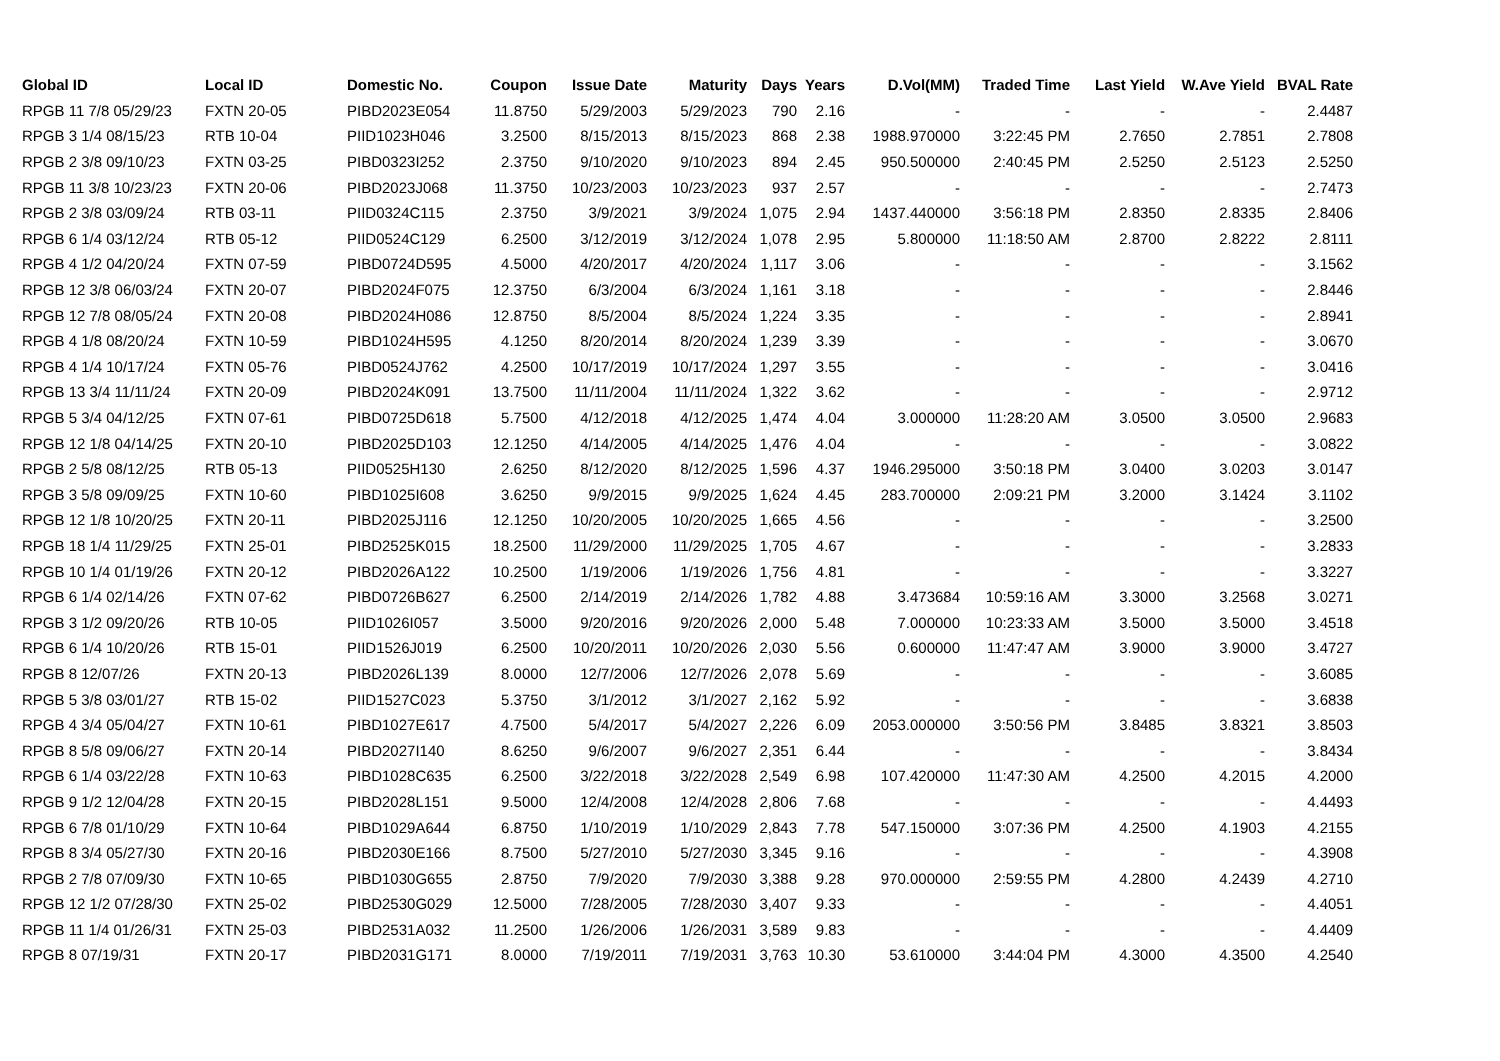| Global ID | Local ID | Domestic No. | Coupon | Issue Date | Maturity | Days | Years | D.Vol(MM) | Traded Time | Last Yield | W.Ave Yield | BVAL Rate |
| --- | --- | --- | --- | --- | --- | --- | --- | --- | --- | --- | --- | --- |
| RPGB 11 7/8 05/29/23 | FXTN 20-05 | PIBD2023E054 | 11.8750 | 5/29/2003 | 5/29/2023 | 790 | 2.16 | - | - | - | - | 2.4487 |
| RPGB 3 1/4 08/15/23 | RTB 10-04 | PIID1023H046 | 3.2500 | 8/15/2013 | 8/15/2023 | 868 | 2.38 | 1988.970000 | 3:22:45 PM | 2.7650 | 2.7851 | 2.7808 |
| RPGB 2 3/8 09/10/23 | FXTN 03-25 | PIBD0323I252 | 2.3750 | 9/10/2020 | 9/10/2023 | 894 | 2.45 | 950.500000 | 2:40:45 PM | 2.5250 | 2.5123 | 2.5250 |
| RPGB 11 3/8 10/23/23 | FXTN 20-06 | PIBD2023J068 | 11.3750 | 10/23/2003 | 10/23/2023 | 937 | 2.57 | - | - | - | - | 2.7473 |
| RPGB 2 3/8 03/09/24 | RTB 03-11 | PIID0324C115 | 2.3750 | 3/9/2021 | 3/9/2024 | 1,075 | 2.94 | 1437.440000 | 3:56:18 PM | 2.8350 | 2.8335 | 2.8406 |
| RPGB 6 1/4 03/12/24 | RTB 05-12 | PIID0524C129 | 6.2500 | 3/12/2019 | 3/12/2024 | 1,078 | 2.95 | 5.800000 | 11:18:50 AM | 2.8700 | 2.8222 | 2.8111 |
| RPGB 4 1/2 04/20/24 | FXTN 07-59 | PIBD0724D595 | 4.5000 | 4/20/2017 | 4/20/2024 | 1,117 | 3.06 | - | - | - | - | 3.1562 |
| RPGB 12 3/8 06/03/24 | FXTN 20-07 | PIBD2024F075 | 12.3750 | 6/3/2004 | 6/3/2024 | 1,161 | 3.18 | - | - | - | - | 2.8446 |
| RPGB 12 7/8 08/05/24 | FXTN 20-08 | PIBD2024H086 | 12.8750 | 8/5/2004 | 8/5/2024 | 1,224 | 3.35 | - | - | - | - | 2.8941 |
| RPGB 4 1/8 08/20/24 | FXTN 10-59 | PIBD1024H595 | 4.1250 | 8/20/2014 | 8/20/2024 | 1,239 | 3.39 | - | - | - | - | 3.0670 |
| RPGB 4 1/4 10/17/24 | FXTN 05-76 | PIBD0524J762 | 4.2500 | 10/17/2019 | 10/17/2024 | 1,297 | 3.55 | - | - | - | - | 3.0416 |
| RPGB 13 3/4 11/11/24 | FXTN 20-09 | PIBD2024K091 | 13.7500 | 11/11/2004 | 11/11/2024 | 1,322 | 3.62 | - | - | - | - | 2.9712 |
| RPGB 5 3/4 04/12/25 | FXTN 07-61 | PIBD0725D618 | 5.7500 | 4/12/2018 | 4/12/2025 | 1,474 | 4.04 | 3.000000 | 11:28:20 AM | 3.0500 | 3.0500 | 2.9683 |
| RPGB 12 1/8 04/14/25 | FXTN 20-10 | PIBD2025D103 | 12.1250 | 4/14/2005 | 4/14/2025 | 1,476 | 4.04 | - | - | - | - | 3.0822 |
| RPGB 2 5/8 08/12/25 | RTB 05-13 | PIID0525H130 | 2.6250 | 8/12/2020 | 8/12/2025 | 1,596 | 4.37 | 1946.295000 | 3:50:18 PM | 3.0400 | 3.0203 | 3.0147 |
| RPGB 3 5/8 09/09/25 | FXTN 10-60 | PIBD1025I608 | 3.6250 | 9/9/2015 | 9/9/2025 | 1,624 | 4.45 | 283.700000 | 2:09:21 PM | 3.2000 | 3.1424 | 3.1102 |
| RPGB 12 1/8 10/20/25 | FXTN 20-11 | PIBD2025J116 | 12.1250 | 10/20/2005 | 10/20/2025 | 1,665 | 4.56 | - | - | - | - | 3.2500 |
| RPGB 18 1/4 11/29/25 | FXTN 25-01 | PIBD2525K015 | 18.2500 | 11/29/2000 | 11/29/2025 | 1,705 | 4.67 | - | - | - | - | 3.2833 |
| RPGB 10 1/4 01/19/26 | FXTN 20-12 | PIBD2026A122 | 10.2500 | 1/19/2006 | 1/19/2026 | 1,756 | 4.81 | - | - | - | - | 3.3227 |
| RPGB 6 1/4 02/14/26 | FXTN 07-62 | PIBD0726B627 | 6.2500 | 2/14/2019 | 2/14/2026 | 1,782 | 4.88 | 3.473684 | 10:59:16 AM | 3.3000 | 3.2568 | 3.0271 |
| RPGB 3 1/2 09/20/26 | RTB 10-05 | PIID1026I057 | 3.5000 | 9/20/2016 | 9/20/2026 | 2,000 | 5.48 | 7.000000 | 10:23:33 AM | 3.5000 | 3.5000 | 3.4518 |
| RPGB 6 1/4 10/20/26 | RTB 15-01 | PIID1526J019 | 6.2500 | 10/20/2011 | 10/20/2026 | 2,030 | 5.56 | 0.600000 | 11:47:47 AM | 3.9000 | 3.9000 | 3.4727 |
| RPGB 8 12/07/26 | FXTN 20-13 | PIBD2026L139 | 8.0000 | 12/7/2006 | 12/7/2026 | 2,078 | 5.69 | - | - | - | - | 3.6085 |
| RPGB 5 3/8 03/01/27 | RTB 15-02 | PIID1527C023 | 5.3750 | 3/1/2012 | 3/1/2027 | 2,162 | 5.92 | - | - | - | - | 3.6838 |
| RPGB 4 3/4 05/04/27 | FXTN 10-61 | PIBD1027E617 | 4.7500 | 5/4/2017 | 5/4/2027 | 2,226 | 6.09 | 2053.000000 | 3:50:56 PM | 3.8485 | 3.8321 | 3.8503 |
| RPGB 8 5/8 09/06/27 | FXTN 20-14 | PIBD2027I140 | 8.6250 | 9/6/2007 | 9/6/2027 | 2,351 | 6.44 | - | - | - | - | 3.8434 |
| RPGB 6 1/4 03/22/28 | FXTN 10-63 | PIBD1028C635 | 6.2500 | 3/22/2018 | 3/22/2028 | 2,549 | 6.98 | 107.420000 | 11:47:30 AM | 4.2500 | 4.2015 | 4.2000 |
| RPGB 9 1/2 12/04/28 | FXTN 20-15 | PIBD2028L151 | 9.5000 | 12/4/2008 | 12/4/2028 | 2,806 | 7.68 | - | - | - | - | 4.4493 |
| RPGB 6 7/8 01/10/29 | FXTN 10-64 | PIBD1029A644 | 6.8750 | 1/10/2019 | 1/10/2029 | 2,843 | 7.78 | 547.150000 | 3:07:36 PM | 4.2500 | 4.1903 | 4.2155 |
| RPGB 8 3/4 05/27/30 | FXTN 20-16 | PIBD2030E166 | 8.7500 | 5/27/2010 | 5/27/2030 | 3,345 | 9.16 | - | - | - | - | 4.3908 |
| RPGB 2 7/8 07/09/30 | FXTN 10-65 | PIBD1030G655 | 2.8750 | 7/9/2020 | 7/9/2030 | 3,388 | 9.28 | 970.000000 | 2:59:55 PM | 4.2800 | 4.2439 | 4.2710 |
| RPGB 12 1/2 07/28/30 | FXTN 25-02 | PIBD2530G029 | 12.5000 | 7/28/2005 | 7/28/2030 | 3,407 | 9.33 | - | - | - | - | 4.4051 |
| RPGB 11 1/4 01/26/31 | FXTN 25-03 | PIBD2531A032 | 11.2500 | 1/26/2006 | 1/26/2031 | 3,589 | 9.83 | - | - | - | - | 4.4409 |
| RPGB 8 07/19/31 | FXTN 20-17 | PIBD2031G171 | 8.0000 | 7/19/2011 | 7/19/2031 | 3,763 | 10.30 | 53.610000 | 3:44:04 PM | 4.3000 | 4.3500 | 4.2540 |